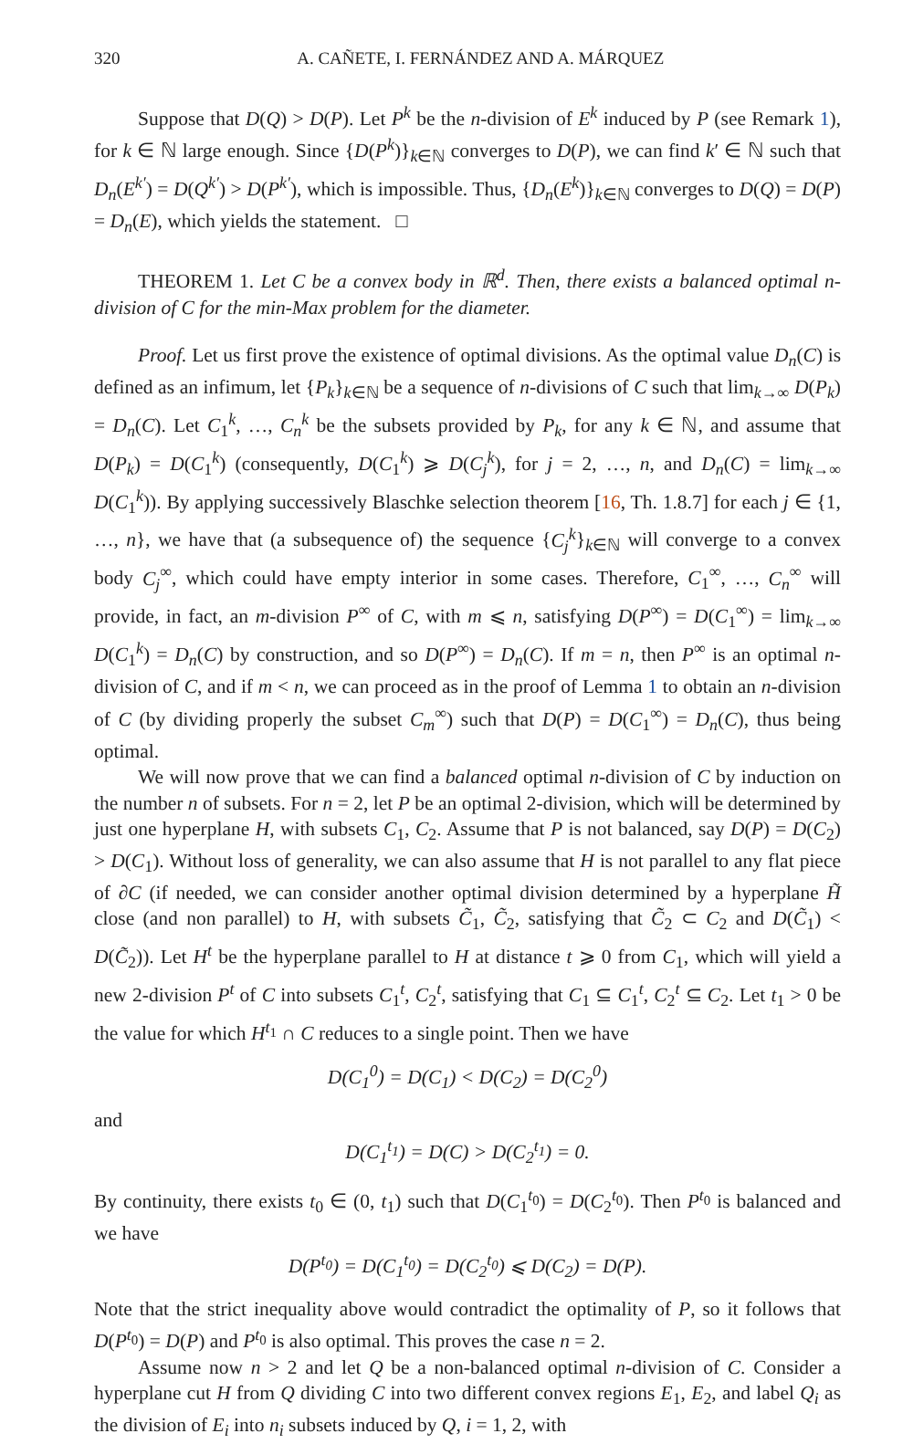320 A. CAÑETE, I. FERNÁNDEZ AND A. MÁRQUEZ
Suppose that D(Q) > D(P). Let P<sup>k</sup> be the n-division of E<sup>k</sup> induced by P (see Remark 1), for k ∈ ℕ large enough. Since {D(P<sup>k</sup>)}<sub>k∈ℕ</sub> converges to D(P), we can find k′ ∈ ℕ such that D<sub>n</sub>(E<sup>k′</sup>) = D(Q<sup>k′</sup>) > D(P<sup>k′</sup>), which is impossible. Thus, {D<sub>n</sub>(E<sup>k</sup>)}<sub>k∈ℕ</sub> converges to D(Q) = D(P) = D<sub>n</sub>(E), which yields the statement. □
THEOREM 1. Let C be a convex body in ℝ<sup>d</sup>. Then, there exists a balanced optimal n-division of C for the min-Max problem for the diameter.
Proof. Let us first prove the existence of optimal divisions. As the optimal value D<sub>n</sub>(C) is defined as an infimum, let {P<sub>k</sub>}<sub>k∈ℕ</sub> be a sequence of n-divisions of C such that lim<sub>k→∞</sub> D(P<sub>k</sub>) = D<sub>n</sub>(C). Let C<sub>1</sub><sup>k</sup>, …, C<sub>n</sub><sup>k</sup> be the subsets provided by P<sub>k</sub>, for any k ∈ ℕ, and assume that D(P<sub>k</sub>) = D(C<sub>1</sub><sup>k</sup>) (consequently, D(C<sub>1</sub><sup>k</sup>) ⩾ D(C<sub>j</sub><sup>k</sup>), for j = 2, …, n, and D<sub>n</sub>(C) = lim<sub>k→∞</sub> D(C<sub>1</sub><sup>k</sup>)). By applying successively Blaschke selection theorem [16, Th. 1.8.7] for each j ∈ {1, …, n}, we have that (a subsequence of) the sequence {C<sub>j</sub><sup>k</sup>}<sub>k∈ℕ</sub> will converge to a convex body C<sub>j</sub><sup>∞</sup>, which could have empty interior in some cases. Therefore, C<sub>1</sub><sup>∞</sup>, …, C<sub>n</sub><sup>∞</sup> will provide, in fact, an m-division P<sup>∞</sup> of C, with m ⩽ n, satisfying D(P<sup>∞</sup>) = D(C<sub>1</sub><sup>∞</sup>) = lim<sub>k→∞</sub> D(C<sub>1</sub><sup>k</sup>) = D<sub>n</sub>(C) by construction, and so D(P<sup>∞</sup>) = D<sub>n</sub>(C). If m = n, then P<sup>∞</sup> is an optimal n-division of C, and if m < n, we can proceed as in the proof of Lemma 1 to obtain an n-division of C (by dividing properly the subset C<sub>m</sub><sup>∞</sup>) such that D(P) = D(C<sub>1</sub><sup>∞</sup>) = D<sub>n</sub>(C), thus being optimal.
We will now prove that we can find a balanced optimal n-division of C by induction on the number n of subsets. For n = 2, let P be an optimal 2-division, which will be determined by just one hyperplane H, with subsets C<sub>1</sub>, C<sub>2</sub>. Assume that P is not balanced, say D(P) = D(C<sub>2</sub>) > D(C<sub>1</sub>). Without loss of generality, we can also assume that H is not parallel to any flat piece of ∂C (if needed, we can consider another optimal division determined by a hyperplane H̃ close (and non parallel) to H, with subsets C̃<sub>1</sub>, C̃<sub>2</sub>, satisfying that C̃<sub>2</sub> ⊂ C<sub>2</sub> and D(C̃<sub>1</sub>) < D(C̃<sub>2</sub>)). Let H<sup>t</sup> be the hyperplane parallel to H at distance t ⩾ 0 from C<sub>1</sub>, which will yield a new 2-division P<sup>t</sup> of C into subsets C<sub>1</sub><sup>t</sup>, C<sub>2</sub><sup>t</sup>, satisfying that C<sub>1</sub> ⊆ C<sub>1</sub><sup>t</sup>, C<sub>2</sub><sup>t</sup> ⊆ C<sub>2</sub>. Let t<sub>1</sub> > 0 be the value for which H<sup>t<sub>1</sub></sup> ∩ C reduces to a single point. Then we have
D(C<sub>1</sub><sup>0</sup>) = D(C<sub>1</sub>) < D(C<sub>2</sub>) = D(C<sub>2</sub><sup>0</sup>)
and
D(C<sub>1</sub><sup>t<sub>1</sub></sup>) = D(C) > D(C<sub>2</sub><sup>t<sub>1</sub></sup>) = 0.
By continuity, there exists t<sub>0</sub> ∈ (0, t<sub>1</sub>) such that D(C<sub>1</sub><sup>t<sub>0</sub></sup>) = D(C<sub>2</sub><sup>t<sub>0</sub></sup>). Then P<sup>t<sub>0</sub></sup> is balanced and we have
D(P<sup>t<sub>0</sub></sup>) = D(C<sub>1</sub><sup>t<sub>0</sub></sup>) = D(C<sub>2</sub><sup>t<sub>0</sub></sup>) ⩽ D(C<sub>2</sub>) = D(P).
Note that the strict inequality above would contradict the optimality of P, so it follows that D(P<sup>t<sub>0</sub></sup>) = D(P) and P<sup>t<sub>0</sub></sup> is also optimal. This proves the case n = 2.
Assume now n > 2 and let Q be a non-balanced optimal n-division of C. Consider a hyperplane cut H from Q dividing C into two different convex regions E<sub>1</sub>, E<sub>2</sub>, and label Q<sub>i</sub> as the division of E<sub>i</sub> into n<sub>i</sub> subsets induced by Q, i = 1, 2, with